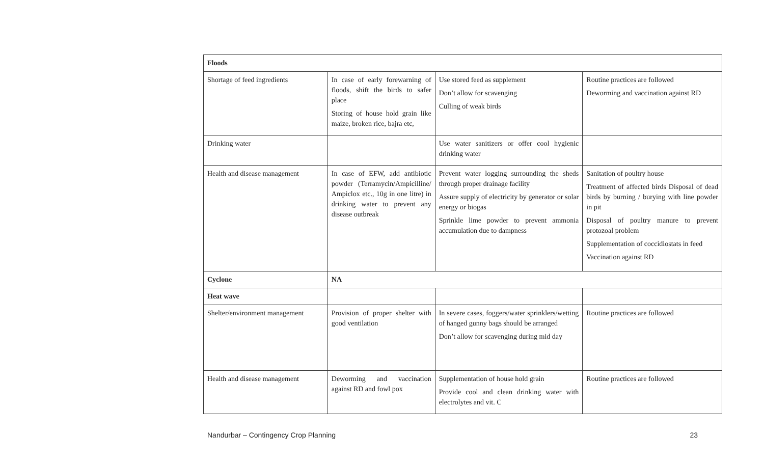| Floods | | | |
| Shortage of feed ingredients | In case of early forewarning of floods, shift the birds to safer place Storing of house hold grain like maize, broken rice, bajra etc, | Use stored feed as supplement Don’t allow for scavenging Culling of weak birds | Routine practices are followed Deworming and vaccination against RD |
| Drinking water | | Use water sanitizers or offer cool hygienic drinking water | |
| Health and disease management | In case of EFW, add antibiotic powder (Terramycin/Ampicilline/ Ampiclox etc., 10g in one litre) in drinking water to prevent any disease outbreak | Prevent water logging surrounding the sheds through proper drainage facility Assure supply of electricity by generator or solar energy or biogas Sprinkle lime powder to prevent ammonia accumulation due to dampness | Sanitation of poultry house Treatment of affected birds Disposal of dead birds by burning / burying with line powder in pit Disposal of poultry manure to prevent protozoal problem Supplementation of coccidiostats in feed Vaccination against RD |
| Cyclone | NA | | |
| Heat wave | | | |
| Shelter/environment management | Provision of proper shelter with good ventilation | In severe cases, foggers/water sprinklers/wetting of hanged gunny bags should be arranged Don’t allow for scavenging during mid day | Routine practices are followed |
| Health and disease management | Deworming and vaccination against RD and fowl pox | Supplementation of house hold grain Provide cool and clean drinking water with electrolytes and vit. C | Routine practices are followed |
Nandurbar – Contingency Crop Planning 23